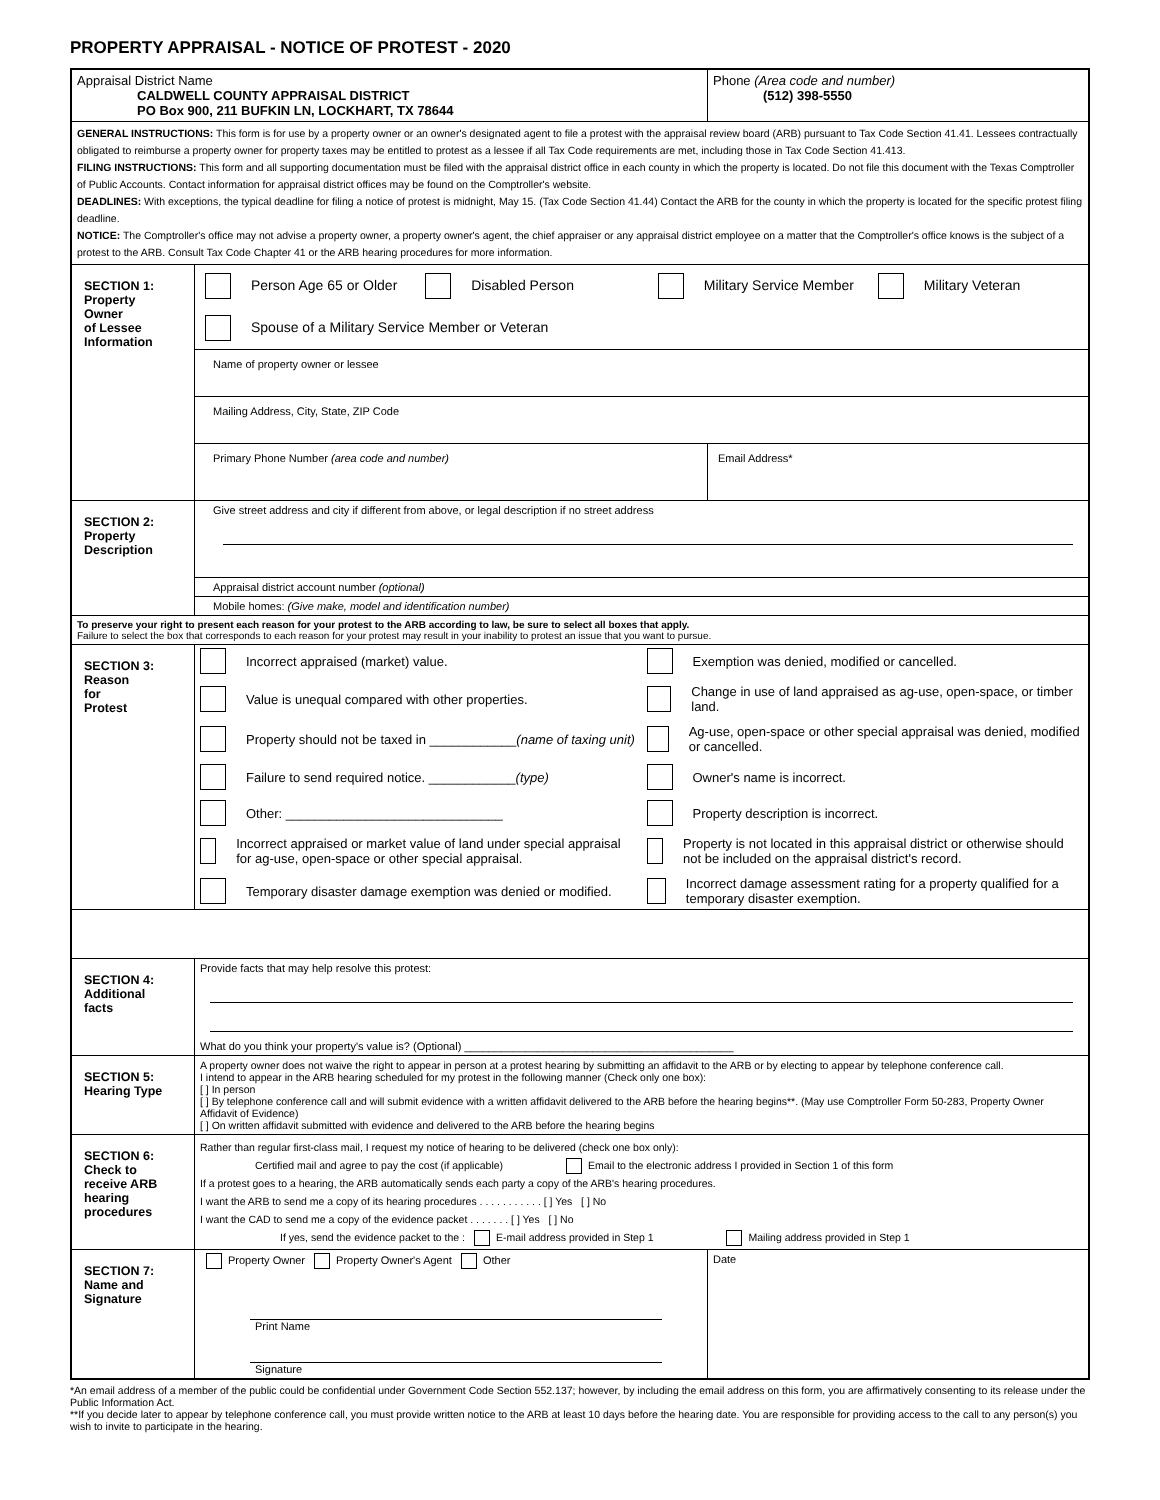PROPERTY APPRAISAL - NOTICE OF PROTEST - 2020
| Appraisal District Name CALDWELL COUNTY APPRAISAL DISTRICT PO Box 900, 211 BUFKIN LN, LOCKHART, TX 78644 | | Phone (Area code and number) (512) 398-5550 |
| GENERAL INSTRUCTIONS: This form is for use by a property owner or an owner's designated agent to file a protest with the appraisal review board (ARB) pursuant to Tax Code Section 41.41. Lessees contractually obligated to reimburse a property owner for property taxes may be entitled to protest as a lessee if all Tax Code requirements are met, including those in Tax Code Section 41.413. FILING INSTRUCTIONS: This form and all supporting documentation must be filed with the appraisal district office in each county in which the property is located. Do not file this document with the Texas Comptroller of Public Accounts. Contact information for appraisal district offices may be found on the Comptroller's website. DEADLINES: With exceptions, the typical deadline for filing a notice of protest is midnight, May 15. (Tax Code Section 41.44) Contact the ARB for the county in which the property is located for the specific protest filing deadline. NOTICE: The Comptroller's office may not advise a property owner, a property owner's agent, the chief appraiser or any appraisal district employee on a matter that the Comptroller's office knows is the subject of a protest to the ARB. Consult Tax Code Chapter 41 or the ARB hearing procedures for more information. | | |
| SECTION 1: Property Owner of Lessee Information | Person Age 65 or Older Disabled Person Military Service Member Military Veteran Spouse of a Military Service Member or Veteran | |
| | Name of property owner or lessee | |
| | Mailing Address, City, State, ZIP Code | |
| | Primary Phone Number (area code and number) | Email Address* |
| SECTION 2: Property Description | Give street address and city if different from above, or legal description if no street address | |
| | Appraisal district account number (optional) | |
| | Mobile homes: (Give make, model and identification number) | |
| To preserve your right to present each reason for your protest to the ARB according to law, be sure to select all boxes that apply. Failure to select the box that corresponds to each reason for your protest may result in your inability to protest an issue that you want to pursue. | | |
| SECTION 3: Reason for Protest | Incorrect appraised (market) value. Exemption was denied, modified or cancelled. Value is unequal compared with other properties. Change in use of land appraised as ag-use, open-space, or timber land. Property should not be taxed in ____________ (name of taxing unit) Ag-use, open-space or other special appraisal was denied, modified or cancelled. Failure to send required notice. ____________ (type) Owner's name is incorrect. Other: ______________________________ Property description is incorrect. Incorrect appraised or market value of land under special appraisal for ag-use, open-space or other special appraisal. Property is not located in this appraisal district or otherwise should not be included on the appraisal district's record. Temporary disaster damage exemption was denied or modified. Incorrect damage assessment rating for a property qualified for a temporary disaster exemption. | |
| SECTION 4: Additional facts | Provide facts that may help resolve this protest: What do you think your property's value is? (Optional) ____________________________________________ | |
| SECTION 5: Hearing Type | A property owner does not waive the right to appear in person at a protest hearing by submitting an affidavit to the ARB or by electing to appear by telephone conference call. I intend to appear in the ARB hearing scheduled for my protest in the following manner (Check only one box): [ ] In person [ ] By telephone conference call and will submit evidence with a written affidavit delivered to the ARB before the hearing begins**. (May use Comptroller Form 50-283, Property Owner Affidavit of Evidence) [ ] On written affidavit submitted with evidence and delivered to the ARB before the hearing begins | |
| SECTION 6: Check to receive ARB hearing procedures | Rather than regular first-class mail, I request my notice of hearing to be delivered (check one box only): Certified mail and agree to pay the cost (if applicable) Email to the electronic address I provided in Section 1 of this form If a protest goes to a hearing, the ARB automatically sends each party a copy of the ARB's hearing procedures. I want the ARB to send me a copy of its hearing procedures . . . . . . . . . . . [ ] Yes [ ] No I want the CAD to send me a copy of the evidence packet . . . . . . . [ ] Yes [ ] No If yes, send the evidence packet to the : E-mail address provided in Step 1 Mailing address provided in Step 1 | |
| SECTION 7: Name and Signature | Property Owner Property Owner's Agent Other Print Name Signature | Date |
*An email address of a member of the public could be confidential under Government Code Section 552.137; however, by including the email address on this form, you are affirmatively consenting to its release under the Public Information Act.
**If you decide later to appear by telephone conference call, you must provide written notice to the ARB at least 10 days before the hearing date. You are responsible for providing access to the call to any person(s) you wish to invite to participate in the hearing.